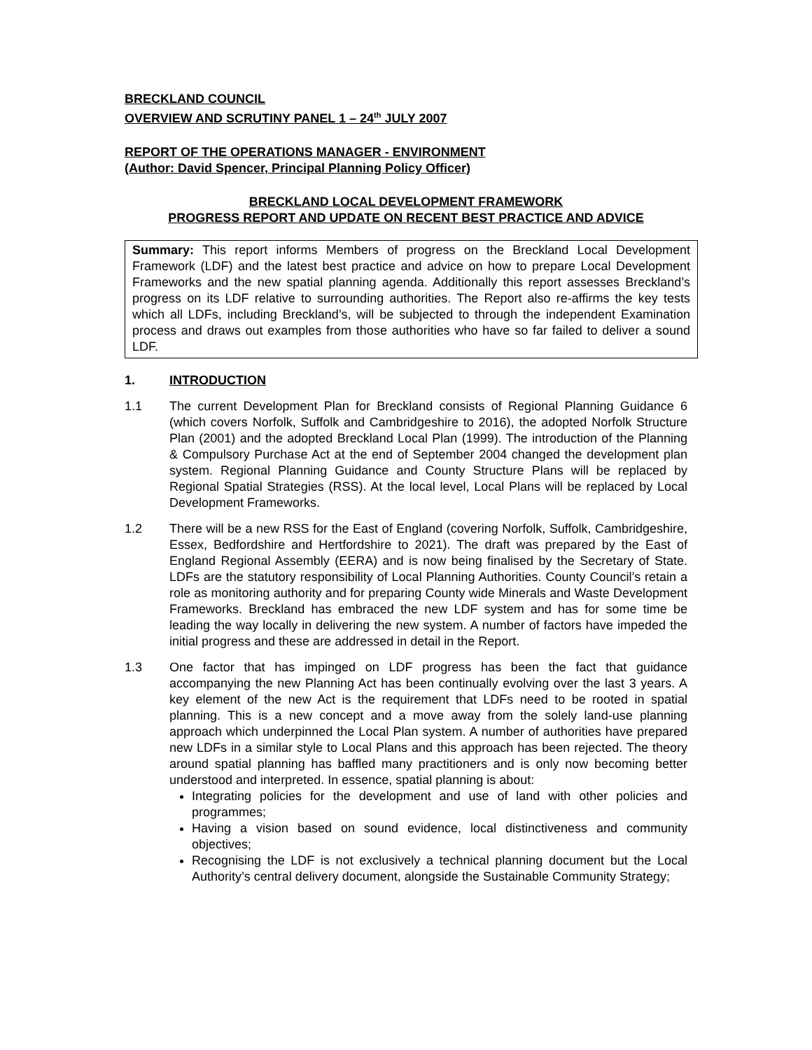BRECKLAND COUNCIL
OVERVIEW AND SCRUTINY PANEL 1 – 24<sup>th</sup> JULY 2007
REPORT OF THE OPERATIONS MANAGER - ENVIRONMENT
(Author: David Spencer, Principal Planning Policy Officer)
BRECKLAND LOCAL DEVELOPMENT FRAMEWORK
PROGRESS REPORT AND UPDATE ON RECENT BEST PRACTICE AND ADVICE
Summary: This report informs Members of progress on the Breckland Local Development Framework (LDF) and the latest best practice and advice on how to prepare Local Development Frameworks and the new spatial planning agenda. Additionally this report assesses Breckland’s progress on its LDF relative to surrounding authorities. The Report also re-affirms the key tests which all LDFs, including Breckland’s, will be subjected to through the independent Examination process and draws out examples from those authorities who have so far failed to deliver a sound LDF.
1. INTRODUCTION
1.1 The current Development Plan for Breckland consists of Regional Planning Guidance 6 (which covers Norfolk, Suffolk and Cambridgeshire to 2016), the adopted Norfolk Structure Plan (2001) and the adopted Breckland Local Plan (1999). The introduction of the Planning & Compulsory Purchase Act at the end of September 2004 changed the development plan system. Regional Planning Guidance and County Structure Plans will be replaced by Regional Spatial Strategies (RSS). At the local level, Local Plans will be replaced by Local Development Frameworks.
1.2 There will be a new RSS for the East of England (covering Norfolk, Suffolk, Cambridgeshire, Essex, Bedfordshire and Hertfordshire to 2021). The draft was prepared by the East of England Regional Assembly (EERA) and is now being finalised by the Secretary of State. LDFs are the statutory responsibility of Local Planning Authorities. County Council’s retain a role as monitoring authority and for preparing County wide Minerals and Waste Development Frameworks. Breckland has embraced the new LDF system and has for some time be leading the way locally in delivering the new system. A number of factors have impeded the initial progress and these are addressed in detail in the Report.
1.3 One factor that has impinged on LDF progress has been the fact that guidance accompanying the new Planning Act has been continually evolving over the last 3 years. A key element of the new Act is the requirement that LDFs need to be rooted in spatial planning. This is a new concept and a move away from the solely land-use planning approach which underpinned the Local Plan system. A number of authorities have prepared new LDFs in a similar style to Local Plans and this approach has been rejected. The theory around spatial planning has baffled many practitioners and is only now becoming better understood and interpreted. In essence, spatial planning is about:
Integrating policies for the development and use of land with other policies and programmes;
Having a vision based on sound evidence, local distinctiveness and community objectives;
Recognising the LDF is not exclusively a technical planning document but the Local Authority’s central delivery document, alongside the Sustainable Community Strategy;